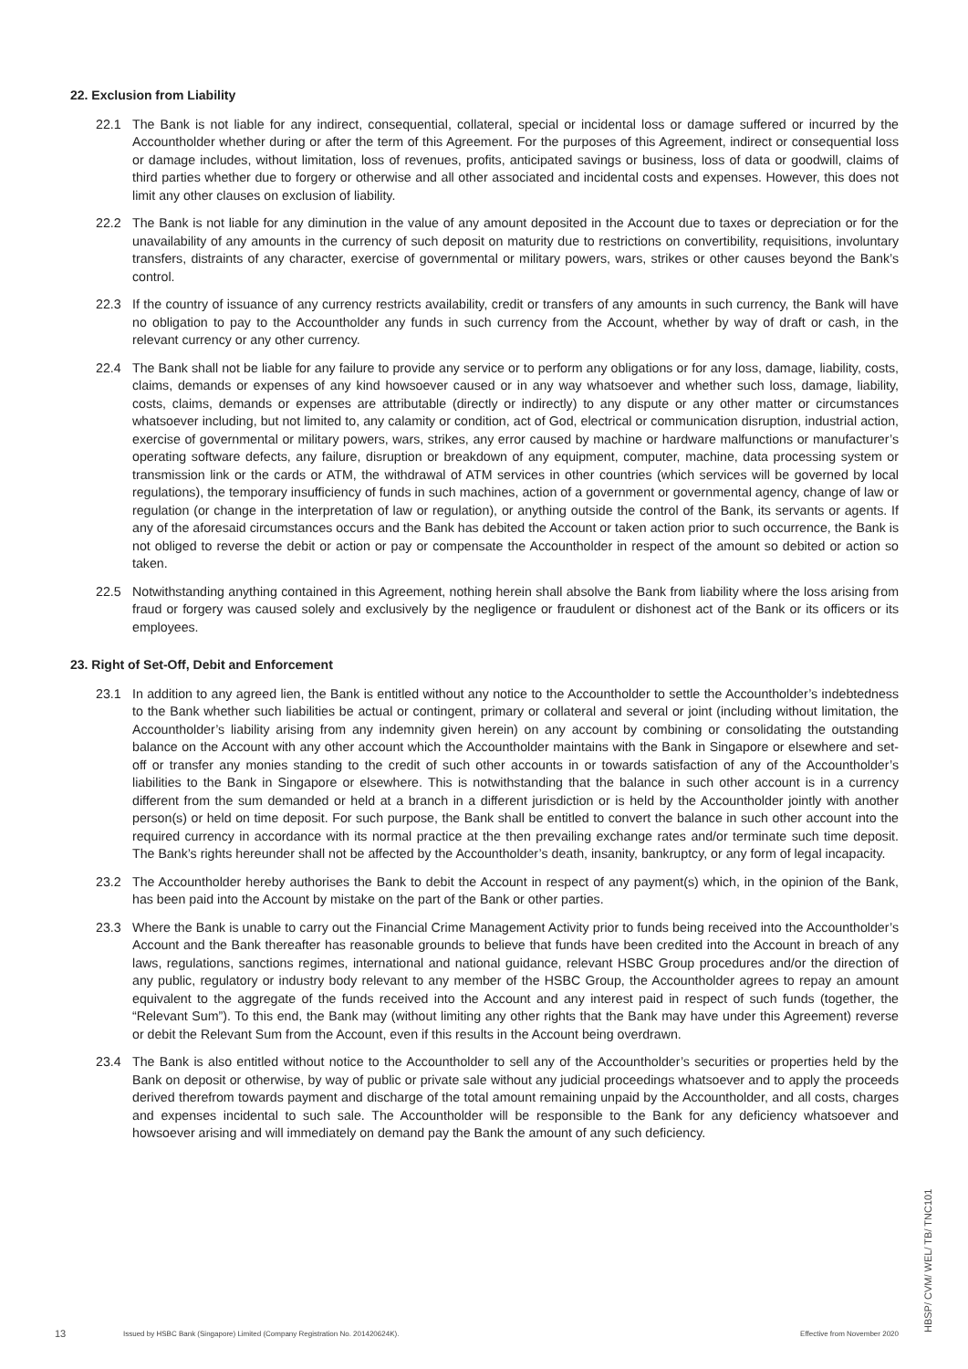22. Exclusion from Liability
22.1 The Bank is not liable for any indirect, consequential, collateral, special or incidental loss or damage suffered or incurred by the Accountholder whether during or after the term of this Agreement. For the purposes of this Agreement, indirect or consequential loss or damage includes, without limitation, loss of revenues, profits, anticipated savings or business, loss of data or goodwill, claims of third parties whether due to forgery or otherwise and all other associated and incidental costs and expenses. However, this does not limit any other clauses on exclusion of liability.
22.2 The Bank is not liable for any diminution in the value of any amount deposited in the Account due to taxes or depreciation or for the unavailability of any amounts in the currency of such deposit on maturity due to restrictions on convertibility, requisitions, involuntary transfers, distraints of any character, exercise of governmental or military powers, wars, strikes or other causes beyond the Bank’s control.
22.3 If the country of issuance of any currency restricts availability, credit or transfers of any amounts in such currency, the Bank will have no obligation to pay to the Accountholder any funds in such currency from the Account, whether by way of draft or cash, in the relevant currency or any other currency.
22.4 The Bank shall not be liable for any failure to provide any service or to perform any obligations or for any loss, damage, liability, costs, claims, demands or expenses of any kind howsoever caused or in any way whatsoever and whether such loss, damage, liability, costs, claims, demands or expenses are attributable (directly or indirectly) to any dispute or any other matter or circumstances whatsoever including, but not limited to, any calamity or condition, act of God, electrical or communication disruption, industrial action, exercise of governmental or military powers, wars, strikes, any error caused by machine or hardware malfunctions or manufacturer’s operating software defects, any failure, disruption or breakdown of any equipment, computer, machine, data processing system or transmission link or the cards or ATM, the withdrawal of ATM services in other countries (which services will be governed by local regulations), the temporary insufficiency of funds in such machines, action of a government or governmental agency, change of law or regulation (or change in the interpretation of law or regulation), or anything outside the control of the Bank, its servants or agents. If any of the aforesaid circumstances occurs and the Bank has debited the Account or taken action prior to such occurrence, the Bank is not obliged to reverse the debit or action or pay or compensate the Accountholder in respect of the amount so debited or action so taken.
22.5 Notwithstanding anything contained in this Agreement, nothing herein shall absolve the Bank from liability where the loss arising from fraud or forgery was caused solely and exclusively by the negligence or fraudulent or dishonest act of the Bank or its officers or its employees.
23. Right of Set-Off, Debit and Enforcement
23.1 In addition to any agreed lien, the Bank is entitled without any notice to the Accountholder to settle the Accountholder’s indebtedness to the Bank whether such liabilities be actual or contingent, primary or collateral and several or joint (including without limitation, the Accountholder’s liability arising from any indemnity given herein) on any account by combining or consolidating the outstanding balance on the Account with any other account which the Accountholder maintains with the Bank in Singapore or elsewhere and set-off or transfer any monies standing to the credit of such other accounts in or towards satisfaction of any of the Accountholder’s liabilities to the Bank in Singapore or elsewhere. This is notwithstanding that the balance in such other account is in a currency different from the sum demanded or held at a branch in a different jurisdiction or is held by the Accountholder jointly with another person(s) or held on time deposit. For such purpose, the Bank shall be entitled to convert the balance in such other account into the required currency in accordance with its normal practice at the then prevailing exchange rates and/or terminate such time deposit. The Bank’s rights hereunder shall not be affected by the Accountholder’s death, insanity, bankruptcy, or any form of legal incapacity.
23.2 The Accountholder hereby authorises the Bank to debit the Account in respect of any payment(s) which, in the opinion of the Bank, has been paid into the Account by mistake on the part of the Bank or other parties.
23.3 Where the Bank is unable to carry out the Financial Crime Management Activity prior to funds being received into the Accountholder’s Account and the Bank thereafter has reasonable grounds to believe that funds have been credited into the Account in breach of any laws, regulations, sanctions regimes, international and national guidance, relevant HSBC Group procedures and/or the direction of any public, regulatory or industry body relevant to any member of the HSBC Group, the Accountholder agrees to repay an amount equivalent to the aggregate of the funds received into the Account and any interest paid in respect of such funds (together, the “Relevant Sum”). To this end, the Bank may (without limiting any other rights that the Bank may have under this Agreement) reverse or debit the Relevant Sum from the Account, even if this results in the Account being overdrawn.
23.4 The Bank is also entitled without notice to the Accountholder to sell any of the Accountholder’s securities or properties held by the Bank on deposit or otherwise, by way of public or private sale without any judicial proceedings whatsoever and to apply the proceeds derived therefrom towards payment and discharge of the total amount remaining unpaid by the Accountholder, and all costs, charges and expenses incidental to such sale. The Accountholder will be responsible to the Bank for any deficiency whatsoever and howsoever arising and will immediately on demand pay the Bank the amount of any such deficiency.
13
Issued by HSBC Bank (Singapore) Limited (Company Registration No. 201420624K).
Effective from November 2020
HBSP/ CVM/ WEL/ TB/ TNC101